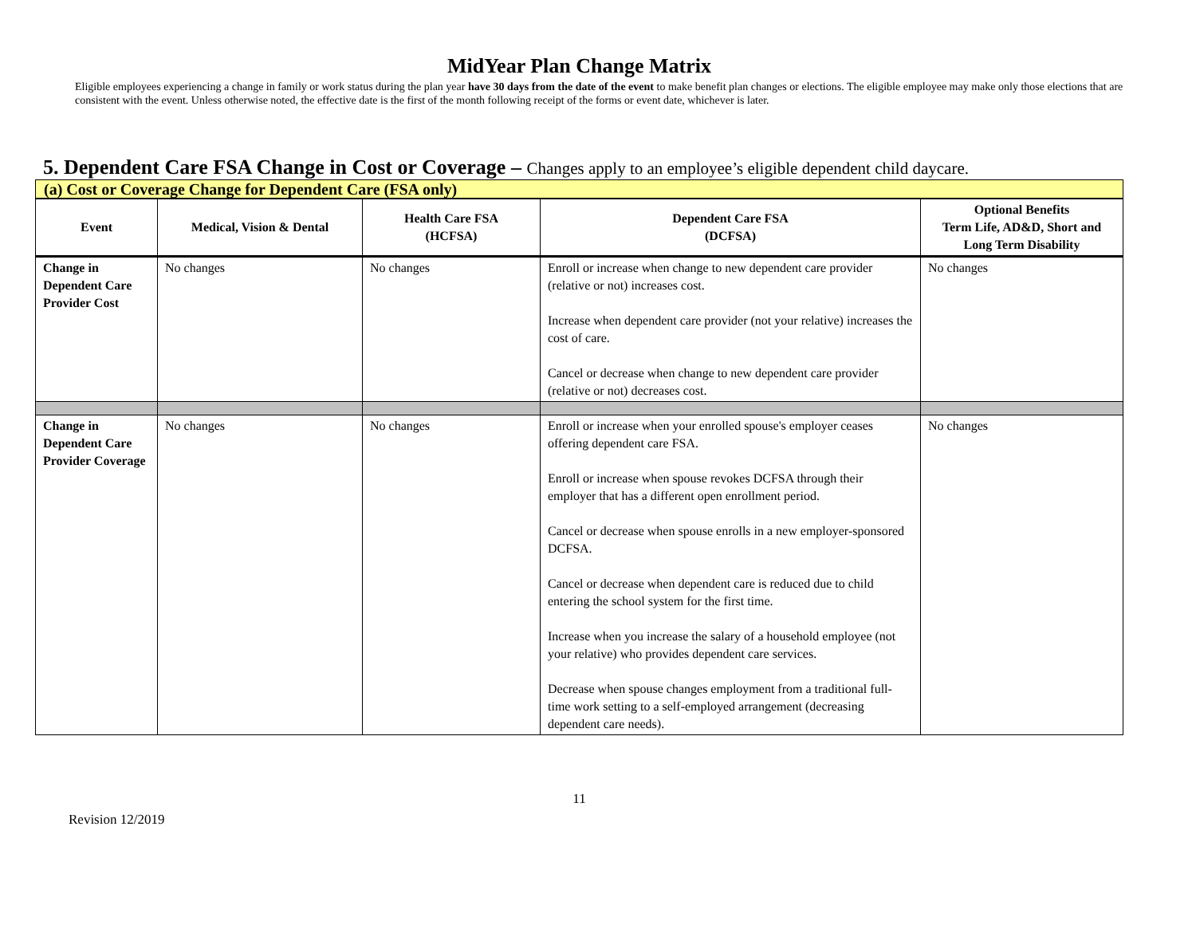MidYear Plan Change Matrix
Eligible employees experiencing a change in family or work status during the plan year have 30 days from the date of the event to make benefit plan changes or elections. The eligible employee may make only those elections that are consistent with the event. Unless otherwise noted, the effective date is the first of the month following receipt of the forms or event date, whichever is later.
5. Dependent Care FSA Change in Cost or Coverage – Changes apply to an employee’s eligible dependent child daycare.
(a) Cost or Coverage Change for Dependent Care (FSA only)
| Event | Medical, Vision & Dental | Health Care FSA (HCFSA) | Dependent Care FSA (DCFSA) | Optional Benefits Term Life, AD&D, Short and Long Term Disability |
| --- | --- | --- | --- | --- |
| Change in Dependent Care Provider Cost | No changes | No changes | Enroll or increase when change to new dependent care provider (relative or not) increases cost. Increase when dependent care provider (not your relative) increases the cost of care. Cancel or decrease when change to new dependent care provider (relative or not) decreases cost. | No changes |
| Change in Dependent Care Provider Coverage | No changes | No changes | Enroll or increase when your enrolled spouse's employer ceases offering dependent care FSA. Enroll or increase when spouse revokes DCFSA through their employer that has a different open enrollment period. Cancel or decrease when spouse enrolls in a new employer-sponsored DCFSA. Cancel or decrease when dependent care is reduced due to child entering the school system for the first time. Increase when you increase the salary of a household employee (not your relative) who provides dependent care services. Decrease when spouse changes employment from a traditional full-time work setting to a self-employed arrangement (decreasing dependent care needs). | No changes |
11
Revision 12/2019